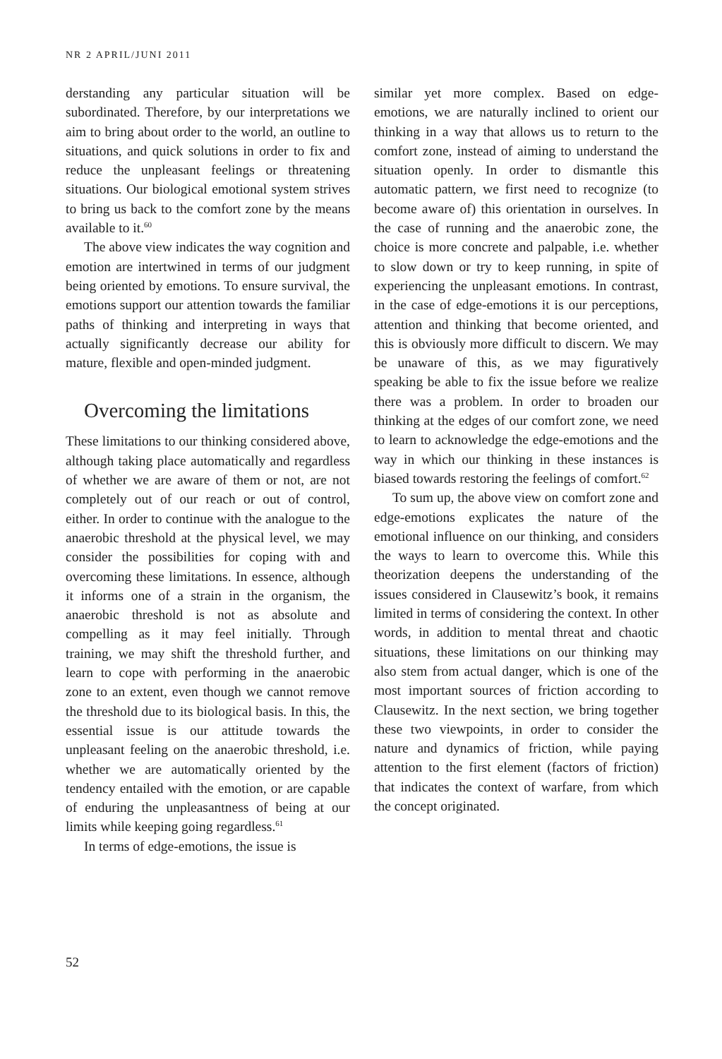NR 2 APRIL/JUNI 2011
derstanding any particular situation will be subordinated. Therefore, by our interpretations we aim to bring about order to the world, an outline to situations, and quick solutions in order to fix and reduce the unpleasant feelings or threatening situations. Our biological emotional system strives to bring us back to the comfort zone by the means available to it.<sup>60</sup>
The above view indicates the way cognition and emotion are intertwined in terms of our judgment being oriented by emotions. To ensure survival, the emotions support our attention towards the familiar paths of thinking and interpreting in ways that actually significantly decrease our ability for mature, flexible and open-minded judgment.
Overcoming the limitations
These limitations to our thinking considered above, although taking place automatically and regardless of whether we are aware of them or not, are not completely out of our reach or out of control, either. In order to continue with the analogue to the anaerobic threshold at the physical level, we may consider the possibilities for coping with and overcoming these limitations. In essence, although it informs one of a strain in the organism, the anaerobic threshold is not as absolute and compelling as it may feel initially. Through training, we may shift the threshold further, and learn to cope with performing in the anaerobic zone to an extent, even though we cannot remove the threshold due to its biological basis. In this, the essential issue is our attitude towards the unpleasant feeling on the anaerobic threshold, i.e. whether we are automatically oriented by the tendency entailed with the emotion, or are capable of enduring the unpleasantness of being at our limits while keeping going regardless.<sup>61</sup>
In terms of edge-emotions, the issue is
similar yet more complex. Based on edge-emotions, we are naturally inclined to orient our thinking in a way that allows us to return to the comfort zone, instead of aiming to understand the situation openly. In order to dismantle this automatic pattern, we first need to recognize (to become aware of) this orientation in ourselves. In the case of running and the anaerobic zone, the choice is more concrete and palpable, i.e. whether to slow down or try to keep running, in spite of experiencing the unpleasant emotions. In contrast, in the case of edge-emotions it is our perceptions, attention and thinking that become oriented, and this is obviously more difficult to discern. We may be unaware of this, as we may figuratively speaking be able to fix the issue before we realize there was a problem. In order to broaden our thinking at the edges of our comfort zone, we need to learn to acknowledge the edge-emotions and the way in which our thinking in these instances is biased towards restoring the feelings of comfort.<sup>62</sup>
To sum up, the above view on comfort zone and edge-emotions explicates the nature of the emotional influence on our thinking, and considers the ways to learn to overcome this. While this theorization deepens the understanding of the issues considered in Clausewitz’s book, it remains limited in terms of considering the context. In other words, in addition to mental threat and chaotic situations, these limitations on our thinking may also stem from actual danger, which is one of the most important sources of friction according to Clausewitz. In the next section, we bring together these two viewpoints, in order to consider the nature and dynamics of friction, while paying attention to the first element (factors of friction) that indicates the context of warfare, from which the concept originated.
52